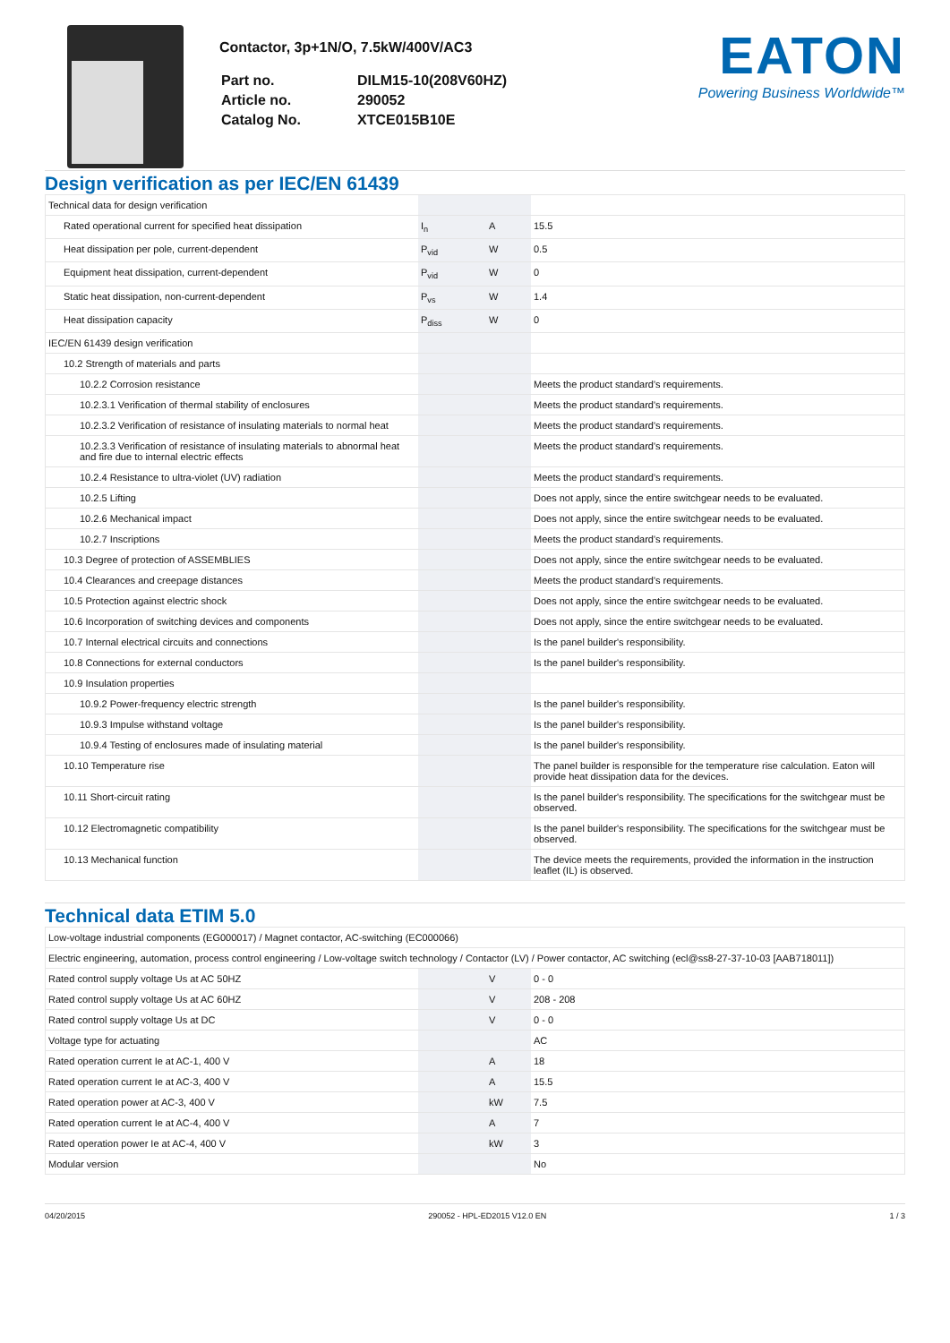Contactor, 3p+1N/O, 7.5kW/400V/AC3
| Part no. | DILM15-10(208V60HZ) |
| Article no. | 290052 |
| Catalog No. | XTCE015B10E |
EATON
Powering Business Worldwide™
Design verification as per IEC/EN 61439
| Technical data for design verification | | | |
| Rated operational current for specified heat dissipation | I<sub>n</sub> | A | 15.5 |
| Heat dissipation per pole, current-dependent | P<sub>vid</sub> | W | 0.5 |
| Equipment heat dissipation, current-dependent | P<sub>vid</sub> | W | 0 |
| Static heat dissipation, non-current-dependent | P<sub>vs</sub> | W | 1.4 |
| Heat dissipation capacity | P<sub>diss</sub> | W | 0 |
| IEC/EN 61439 design verification | | | |
| 10.2 Strength of materials and parts | | | |
| 10.2.2 Corrosion resistance | | | Meets the product standard's requirements. |
| 10.2.3.1 Verification of thermal stability of enclosures | | | Meets the product standard's requirements. |
| 10.2.3.2 Verification of resistance of insulating materials to normal heat | | | Meets the product standard's requirements. |
| 10.2.3.3 Verification of resistance of insulating materials to abnormal heat and fire due to internal electric effects | | | Meets the product standard's requirements. |
| 10.2.4 Resistance to ultra-violet (UV) radiation | | | Meets the product standard's requirements. |
| 10.2.5 Lifting | | | Does not apply, since the entire switchgear needs to be evaluated. |
| 10.2.6 Mechanical impact | | | Does not apply, since the entire switchgear needs to be evaluated. |
| 10.2.7 Inscriptions | | | Meets the product standard's requirements. |
| 10.3 Degree of protection of ASSEMBLIES | | | Does not apply, since the entire switchgear needs to be evaluated. |
| 10.4 Clearances and creepage distances | | | Meets the product standard's requirements. |
| 10.5 Protection against electric shock | | | Does not apply, since the entire switchgear needs to be evaluated. |
| 10.6 Incorporation of switching devices and components | | | Does not apply, since the entire switchgear needs to be evaluated. |
| 10.7 Internal electrical circuits and connections | | | Is the panel builder's responsibility. |
| 10.8 Connections for external conductors | | | Is the panel builder's responsibility. |
| 10.9 Insulation properties | | | |
| 10.9.2 Power-frequency electric strength | | | Is the panel builder's responsibility. |
| 10.9.3 Impulse withstand voltage | | | Is the panel builder's responsibility. |
| 10.9.4 Testing of enclosures made of insulating material | | | Is the panel builder's responsibility. |
| 10.10 Temperature rise | | | The panel builder is responsible for the temperature rise calculation. Eaton will provide heat dissipation data for the devices. |
| 10.11 Short-circuit rating | | | Is the panel builder's responsibility. The specifications for the switchgear must be observed. |
| 10.12 Electromagnetic compatibility | | | Is the panel builder's responsibility. The specifications for the switchgear must be observed. |
| 10.13 Mechanical function | | | The device meets the requirements, provided the information in the instruction leaflet (IL) is observed. |
Technical data ETIM 5.0
| Low-voltage industrial components (EG000017) / Magnet contactor, AC-switching (EC000066) | | | |
| Electric engineering, automation, process control engineering / Low-voltage switch technology / Contactor (LV) / Power contactor, AC switching (ecl@ss8-27-37-10-03 [AAB718011]) | | | |
| Rated control supply voltage Us at AC 50HZ | | V | 0 - 0 |
| Rated control supply voltage Us at AC 60HZ | | V | 208 - 208 |
| Rated control supply voltage Us at DC | | V | 0 - 0 |
| Voltage type for actuating | | | AC |
| Rated operation current Ie at AC-1, 400 V | | A | 18 |
| Rated operation current Ie at AC-3, 400 V | | A | 15.5 |
| Rated operation power at AC-3, 400 V | | kW | 7.5 |
| Rated operation current Ie at AC-4, 400 V | | A | 7 |
| Rated operation power Ie at AC-4, 400 V | | kW | 3 |
| Modular version | | | No |
04/20/2015 290052 - HPL-ED2015 V12.0 EN 1 / 3